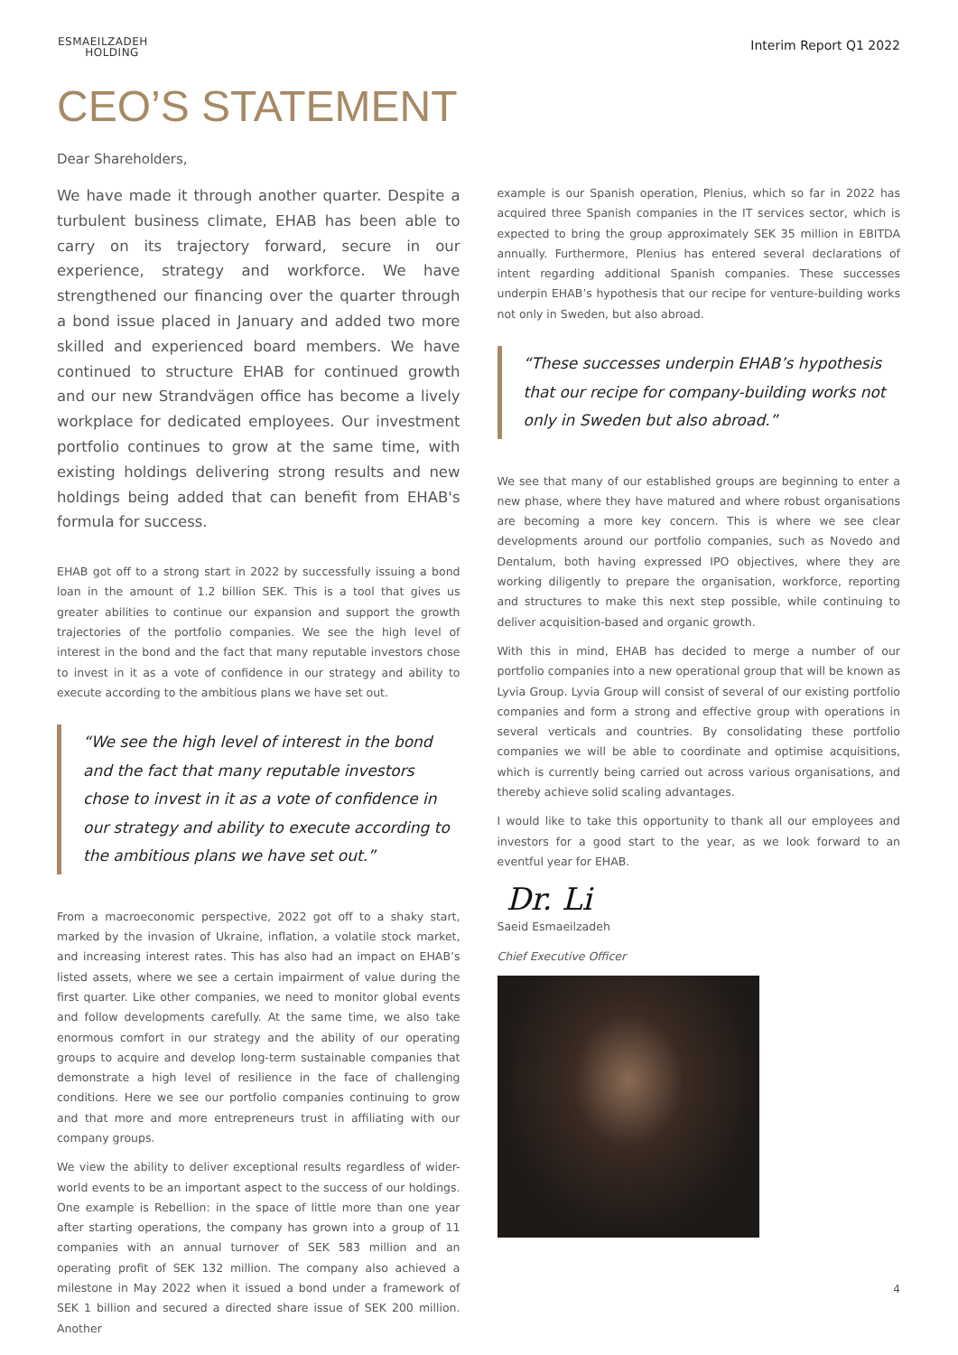ESMAEILZADEH
HOLDING
Interim Report Q1 2022
CEO’S STATEMENT
Dear Shareholders,
We have made it through another quarter. Despite a turbulent business climate, EHAB has been able to carry on its trajectory forward, secure in our experience, strategy and workforce. We have strengthened our financing over the quarter through a bond issue placed in January and added two more skilled and experienced board members. We have continued to structure EHAB for continued growth and our new Strandvägen office has become a lively workplace for dedicated employees. Our investment portfolio continues to grow at the same time, with existing holdings delivering strong results and new holdings being added that can benefit from EHAB's formula for success.
EHAB got off to a strong start in 2022 by successfully issuing a bond loan in the amount of 1.2 billion SEK. This is a tool that gives us greater abilities to continue our expansion and support the growth trajectories of the portfolio companies. We see the high level of interest in the bond and the fact that many reputable investors chose to invest in it as a vote of confidence in our strategy and ability to execute according to the ambitious plans we have set out.
“We see the high level of interest in the bond and the fact that many reputable investors chose to invest in it as a vote of confidence in our strategy and ability to execute according to the ambitious plans we have set out.”
From a macroeconomic perspective, 2022 got off to a shaky start, marked by the invasion of Ukraine, inflation, a volatile stock market, and increasing interest rates. This has also had an impact on EHAB’s listed assets, where we see a certain impairment of value during the first quarter. Like other companies, we need to monitor global events and follow developments carefully. At the same time, we also take enormous comfort in our strategy and the ability of our operating groups to acquire and develop long-term sustainable companies that demonstrate a high level of resilience in the face of challenging conditions. Here we see our portfolio companies continuing to grow and that more and more entrepreneurs trust in affiliating with our company groups.
We view the ability to deliver exceptional results regardless of wider-world events to be an important aspect to the success of our holdings. One example is Rebellion: in the space of little more than one year after starting operations, the company has grown into a group of 11 companies with an annual turnover of SEK 583 million and an operating profit of SEK 132 million. The company also achieved a milestone in May 2022 when it issued a bond under a framework of SEK 1 billion and secured a directed share issue of SEK 200 million. Another
example is our Spanish operation, Plenius, which so far in 2022 has acquired three Spanish companies in the IT services sector, which is expected to bring the group approximately SEK 35 million in EBITDA annually. Furthermore, Plenius has entered several declarations of intent regarding additional Spanish companies. These successes underpin EHAB’s hypothesis that our recipe for venture-building works not only in Sweden, but also abroad.
“These successes underpin EHAB’s hypothesis that our recipe for company-building works not only in Sweden but also abroad.”
We see that many of our established groups are beginning to enter a new phase, where they have matured and where robust organisations are becoming a more key concern. This is where we see clear developments around our portfolio companies, such as Novedo and Dentalum, both having expressed IPO objectives, where they are working diligently to prepare the organisation, workforce, reporting and structures to make this next step possible, while continuing to deliver acquisition-based and organic growth.
With this in mind, EHAB has decided to merge a number of our portfolio companies into a new operational group that will be known as Lyvia Group. Lyvia Group will consist of several of our existing portfolio companies and form a strong and effective group with operations in several verticals and countries. By consolidating these portfolio companies we will be able to coordinate and optimise acquisitions, which is currently being carried out across various organisations, and thereby achieve solid scaling advantages.
I would like to take this opportunity to thank all our employees and investors for a good start to the year, as we look forward to an eventful year for EHAB.
Dr. Li
Saeid Esmaeilzadeh
Chief Executive Officer
4